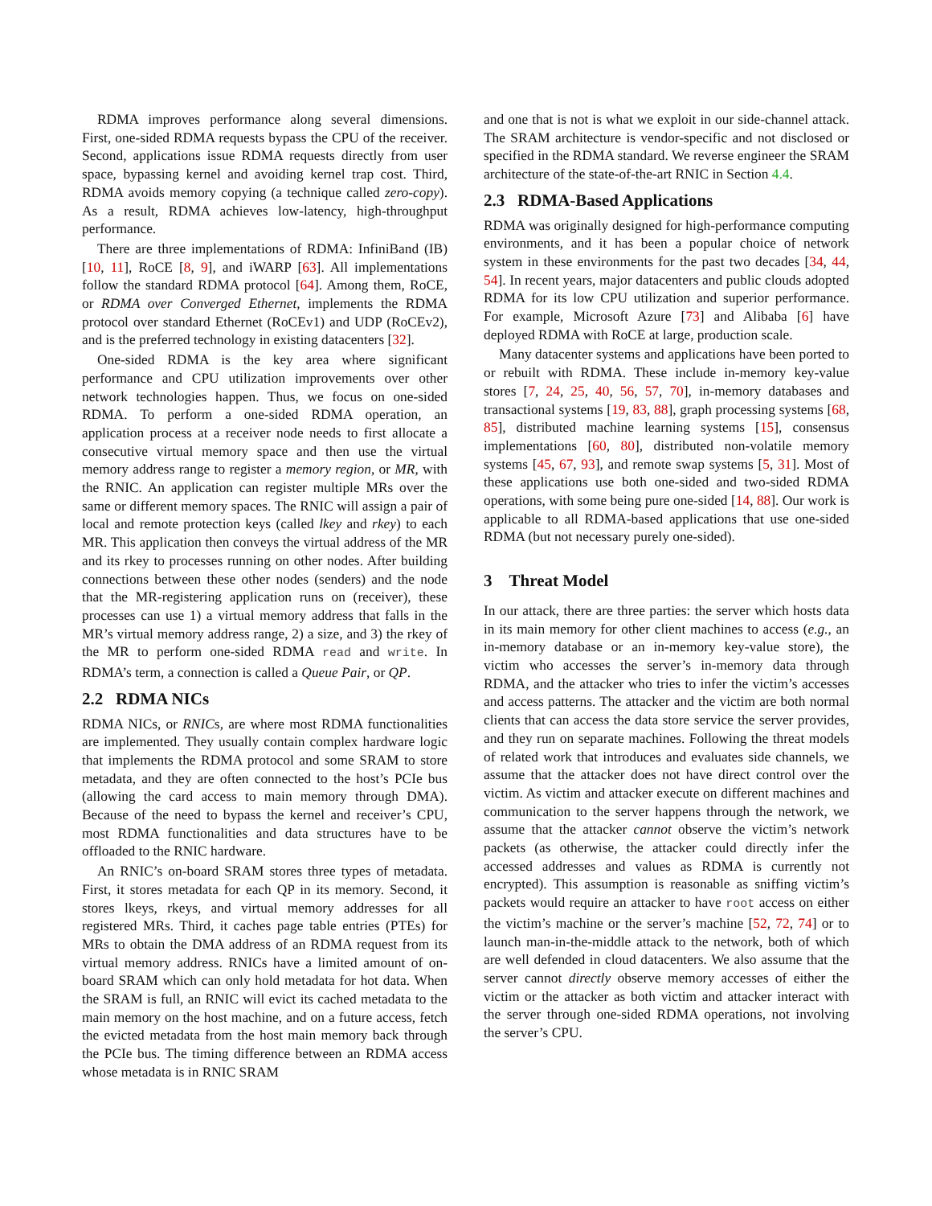RDMA improves performance along several dimensions. First, one-sided RDMA requests bypass the CPU of the receiver. Second, applications issue RDMA requests directly from user space, bypassing kernel and avoiding kernel trap cost. Third, RDMA avoids memory copying (a technique called zero-copy). As a result, RDMA achieves low-latency, high-throughput performance.
There are three implementations of RDMA: InfiniBand (IB) [10, 11], RoCE [8, 9], and iWARP [63]. All implementations follow the standard RDMA protocol [64]. Among them, RoCE, or RDMA over Converged Ethernet, implements the RDMA protocol over standard Ethernet (RoCEv1) and UDP (RoCEv2), and is the preferred technology in existing datacenters [32].
One-sided RDMA is the key area where significant performance and CPU utilization improvements over other network technologies happen. Thus, we focus on one-sided RDMA. To perform a one-sided RDMA operation, an application process at a receiver node needs to first allocate a consecutive virtual memory space and then use the virtual memory address range to register a memory region, or MR, with the RNIC. An application can register multiple MRs over the same or different memory spaces. The RNIC will assign a pair of local and remote protection keys (called lkey and rkey) to each MR. This application then conveys the virtual address of the MR and its rkey to processes running on other nodes. After building connections between these other nodes (senders) and the node that the MR-registering application runs on (receiver), these processes can use 1) a virtual memory address that falls in the MR’s virtual memory address range, 2) a size, and 3) the rkey of the MR to perform one-sided RDMA read and write. In RDMA’s term, a connection is called a Queue Pair, or QP.
2.2 RDMA NICs
RDMA NICs, or RNICs, are where most RDMA functionalities are implemented. They usually contain complex hardware logic that implements the RDMA protocol and some SRAM to store metadata, and they are often connected to the host’s PCIe bus (allowing the card access to main memory through DMA). Because of the need to bypass the kernel and receiver’s CPU, most RDMA functionalities and data structures have to be offloaded to the RNIC hardware.
An RNIC’s on-board SRAM stores three types of metadata. First, it stores metadata for each QP in its memory. Second, it stores lkeys, rkeys, and virtual memory addresses for all registered MRs. Third, it caches page table entries (PTEs) for MRs to obtain the DMA address of an RDMA request from its virtual memory address. RNICs have a limited amount of on-board SRAM which can only hold metadata for hot data. When the SRAM is full, an RNIC will evict its cached metadata to the main memory on the host machine, and on a future access, fetch the evicted metadata from the host main memory back through the PCIe bus. The timing difference between an RDMA access whose metadata is in RNIC SRAM
and one that is not is what we exploit in our side-channel attack. The SRAM architecture is vendor-specific and not disclosed or specified in the RDMA standard. We reverse engineer the SRAM architecture of the state-of-the-art RNIC in Section 4.4.
2.3 RDMA-Based Applications
RDMA was originally designed for high-performance computing environments, and it has been a popular choice of network system in these environments for the past two decades [34, 44, 54]. In recent years, major datacenters and public clouds adopted RDMA for its low CPU utilization and superior performance. For example, Microsoft Azure [73] and Alibaba [6] have deployed RDMA with RoCE at large, production scale.
Many datacenter systems and applications have been ported to or rebuilt with RDMA. These include in-memory key-value stores [7, 24, 25, 40, 56, 57, 70], in-memory databases and transactional systems [19, 83, 88], graph processing systems [68, 85], distributed machine learning systems [15], consensus implementations [60, 80], distributed non-volatile memory systems [45, 67, 93], and remote swap systems [5, 31]. Most of these applications use both one-sided and two-sided RDMA operations, with some being pure one-sided [14, 88]. Our work is applicable to all RDMA-based applications that use one-sided RDMA (but not necessary purely one-sided).
3 Threat Model
In our attack, there are three parties: the server which hosts data in its main memory for other client machines to access (e.g., an in-memory database or an in-memory key-value store), the victim who accesses the server’s in-memory data through RDMA, and the attacker who tries to infer the victim’s accesses and access patterns. The attacker and the victim are both normal clients that can access the data store service the server provides, and they run on separate machines. Following the threat models of related work that introduces and evaluates side channels, we assume that the attacker does not have direct control over the victim. As victim and attacker execute on different machines and communication to the server happens through the network, we assume that the attacker cannot observe the victim’s network packets (as otherwise, the attacker could directly infer the accessed addresses and values as RDMA is currently not encrypted). This assumption is reasonable as sniffing victim’s packets would require an attacker to have root access on either the victim’s machine or the server’s machine [52, 72, 74] or to launch man-in-the-middle attack to the network, both of which are well defended in cloud datacenters. We also assume that the server cannot directly observe memory accesses of either the victim or the attacker as both victim and attacker interact with the server through one-sided RDMA operations, not involving the server’s CPU.